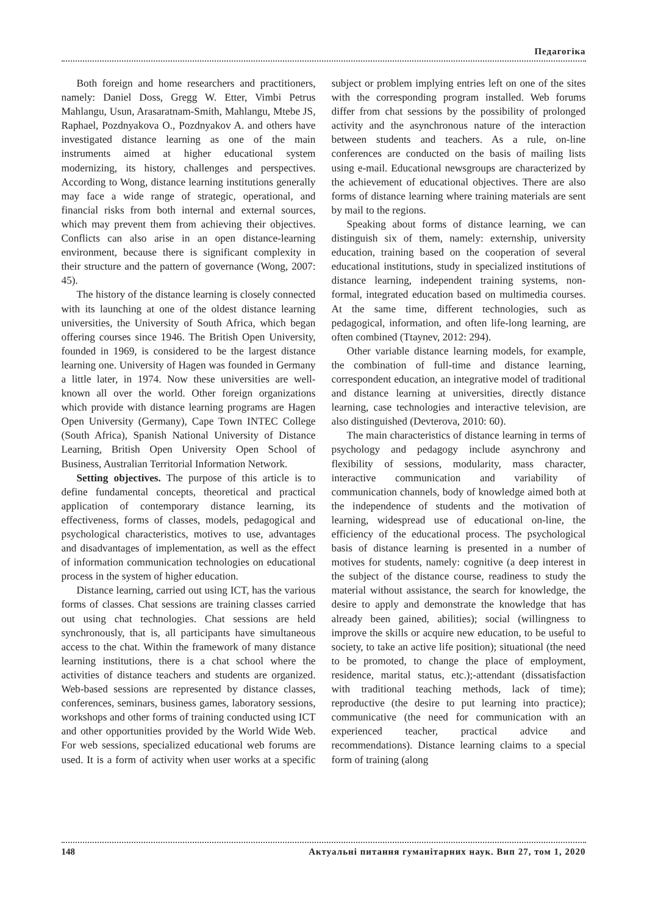Педагогіка
Both foreign and home researchers and practitioners, namely: Daniel Doss, Gregg W. Etter, Vimbi Petrus Mahlangu, Usun, Arasaratnam-Smith, Mahlangu, Mtebe JS, Raphael, Pozdnyakova O., Pozdnyakov A. and others have investigated distance learning as one of the main instruments aimed at higher educational system modernizing, its history, challenges and perspectives. According to Wong, distance learning institutions generally may face a wide range of strategic, operational, and financial risks from both internal and external sources, which may prevent them from achieving their objectives. Conflicts can also arise in an open distance-learning environment, because there is significant complexity in their structure and the pattern of governance (Wong, 2007: 45).
The history of the distance learning is closely connected with its launching at one of the oldest distance learning universities, the University of South Africa, which began offering courses since 1946. The British Open University, founded in 1969, is considered to be the largest distance learning one. University of Hagen was founded in Germany a little later, in 1974. Now these universities are well-known all over the world. Other foreign organizations which provide with distance learning programs are Hagen Open University (Germany), Cape Town INTEC College (South Africa), Spanish National University of Distance Learning, British Open University Open School of Business, Australian Territorial Information Network.
Setting objectives. The purpose of this article is to define fundamental concepts, theoretical and practical application of contemporary distance learning, its effectiveness, forms of classes, models, pedagogical and psychological characteristics, motives to use, advantages and disadvantages of implementation, as well as the effect of information communication technologies on educational process in the system of higher education.
Distance learning, carried out using ICT, has the various forms of classes. Chat sessions are training classes carried out using chat technologies. Chat sessions are held synchronously, that is, all participants have simultaneous access to the chat. Within the framework of many distance learning institutions, there is a chat school where the activities of distance teachers and students are organized. Web-based sessions are represented by distance classes, conferences, seminars, business games, laboratory sessions, workshops and other forms of training conducted using ICT and other opportunities provided by the World Wide Web. For web sessions, specialized educational web forums are used. It is a form of activity when user works at a specific subject or problem implying entries left on one of the sites with the corresponding program installed. Web forums differ from chat sessions by the possibility of prolonged activity and the asynchronous nature of the interaction between students and teachers. As a rule, on-line conferences are conducted on the basis of mailing lists using e-mail. Educational newsgroups are characterized by the achievement of educational objectives. There are also forms of distance learning where training materials are sent by mail to the regions.
Speaking about forms of distance learning, we can distinguish six of them, namely: externship, university education, training based on the cooperation of several educational institutions, study in specialized institutions of distance learning, independent training systems, non-formal, integrated education based on multimedia courses. At the same time, different technologies, such as pedagogical, information, and often life-long learning, are often combined (Ttaynev, 2012: 294).
Other variable distance learning models, for example, the combination of full-time and distance learning, correspondent education, an integrative model of traditional and distance learning at universities, directly distance learning, case technologies and interactive television, are also distinguished (Devterova, 2010: 60).
The main characteristics of distance learning in terms of psychology and pedagogy include asynchrony and flexibility of sessions, modularity, mass character, interactive communication and variability of communication channels, body of knowledge aimed both at the independence of students and the motivation of learning, widespread use of educational on-line, the efficiency of the educational process. The psychological basis of distance learning is presented in a number of motives for students, namely: cognitive (a deep interest in the subject of the distance course, readiness to study the material without assistance, the search for knowledge, the desire to apply and demonstrate the knowledge that has already been gained, abilities); social (willingness to improve the skills or acquire new education, to be useful to society, to take an active life position); situational (the need to be promoted, to change the place of employment, residence, marital status, etc.);-attendant (dissatisfaction with traditional teaching methods, lack of time); reproductive (the desire to put learning into practice); communicative (the need for communication with an experienced teacher, practical advice and recommendations). Distance learning claims to a special form of training (along
148 Актуальні питання гуманітарних наук. Вип 27, том 1, 2020